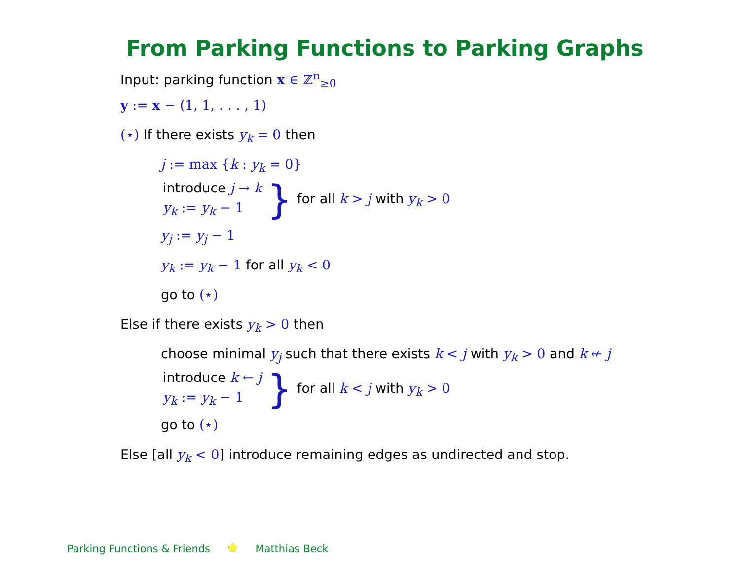From Parking Functions to Parking Graphs
Input: parking function x ∈ ℤ<sup>n</sup><sub>≥0</sub>
y := x − (1, 1, . . . , 1)
(⋆) If there exists y<sub>k</sub> = 0 then
j := max {k : y<sub>k</sub> = 0}
introduce j → k
y<sub>k</sub> := y<sub>k</sub> − 1
} for all k > j with y<sub>k</sub> > 0
y<sub>j</sub> := y<sub>j</sub> − 1
y<sub>k</sub> := y<sub>k</sub> − 1 for all y<sub>k</sub> < 0
go to (⋆)
Else if there exists y<sub>k</sub> > 0 then
choose minimal y<sub>j</sub> such that there exists k < j with y<sub>k</sub> > 0 and k ↚ j
introduce k ← j
y<sub>k</sub> := y<sub>k</sub> − 1
} for all k < j with y<sub>k</sub> > 0
go to (⋆)
Else [all y<sub>k</sub> < 0] introduce remaining edges as undirected and stop.
Parking Functions & Friends Matthias Beck